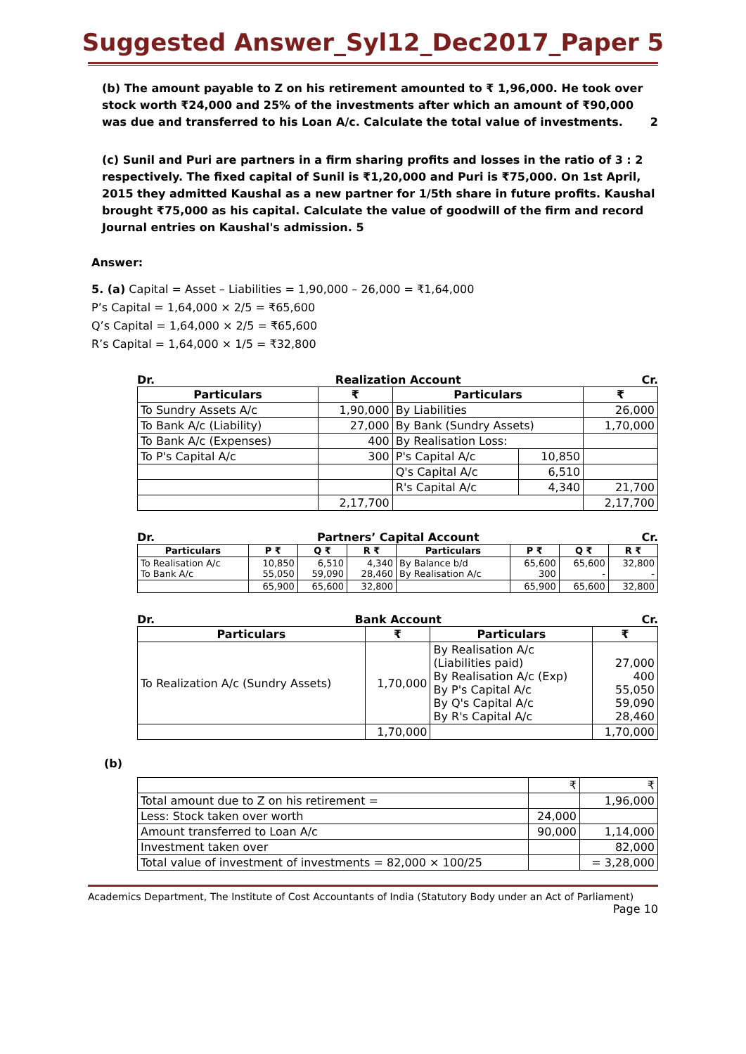Suggested Answer_Syl12_Dec2017_Paper 5
(b) The amount payable to Z on his retirement amounted to ₹ 1,96,000. He took over stock worth ₹24,000 and 25% of the investments after which an amount of ₹90,000 was due and transferred to his Loan A/c. Calculate the total value of investments. 2
(c) Sunil and Puri are partners in a firm sharing profits and losses in the ratio of 3 : 2 respectively. The fixed capital of Sunil is ₹1,20,000 and Puri is ₹75,000. On 1st April, 2015 they admitted Kaushal as a new partner for 1/5th share in future profits. Kaushal brought ₹75,000 as his capital. Calculate the value of goodwill of the firm and record Journal entries on Kaushal's admission. 5
Answer:
5. (a) Capital = Asset – Liabilities = 1,90,000 – 26,000 = ₹1,64,000
P’s Capital = 1,64,000 × 2/5 = ₹65,600
Q’s Capital = 1,64,000 × 2/5 = ₹65,600
R’s Capital = 1,64,000 × 1/5 = ₹32,800
Dr. Realization Account Cr.
| Particulars | ₹ | Particulars | | ₹ |
| --- | --- | --- | --- | --- |
| To Sundry Assets A/c | 1,90,000 | By Liabilities | | 26,000 |
| To Bank A/c (Liability) | 27,000 | By Bank (Sundry Assets) | | 1,70,000 |
| To Bank A/c (Expenses) | 400 | By Realisation Loss: | | |
| To P's Capital A/c | 300 | P's Capital A/c | 10,850 | |
| | | Q's Capital A/c | 6,510 | |
| | | R's Capital A/c | 4,340 | 21,700 |
| | 2,17,700 | | | 2,17,700 |
Dr. Partners’ Capital Account Cr.
| Particulars | P ₹ | Q ₹ | R ₹ | Particulars | P ₹ | Q ₹ | R ₹ |
| --- | --- | --- | --- | --- | --- | --- | --- |
| To Realisation A/c To Bank A/c | 10,850 55,050 | 6,510 59,090 | 4,340 28,460 | By Balance b/d By Realisation A/c | 65,600 300 | 65,600 - | 32,800 - |
| | 65,900 | 65,600 | 32,800 | | 65,900 | 65,600 | 32,800 |
Dr. Bank Account Cr.
| Particulars | ₹ | Particulars | ₹ |
| --- | --- | --- | --- |
| To Realization A/c (Sundry Assets) | 1,70,000 | By Realisation A/c (Liabilities paid) By Realisation A/c (Exp) By P's Capital A/c By Q's Capital A/c By R's Capital A/c | 27,000 400 55,050 59,090 28,460 |
| | 1,70,000 | | 1,70,000 |
(b)
| | ₹ | ₹ |
| Total amount due to Z on his retirement = | | 1,96,000 |
| Less: Stock taken over worth | 24,000 | |
| Amount transferred to Loan A/c | 90,000 | 1,14,000 |
| Investment taken over | | 82,000 |
| Total value of investment of investments = 82,000 × 100/25 | | = 3,28,000 |
Academics Department, The Institute of Cost Accountants of India (Statutory Body under an Act of Parliament)
Page 10